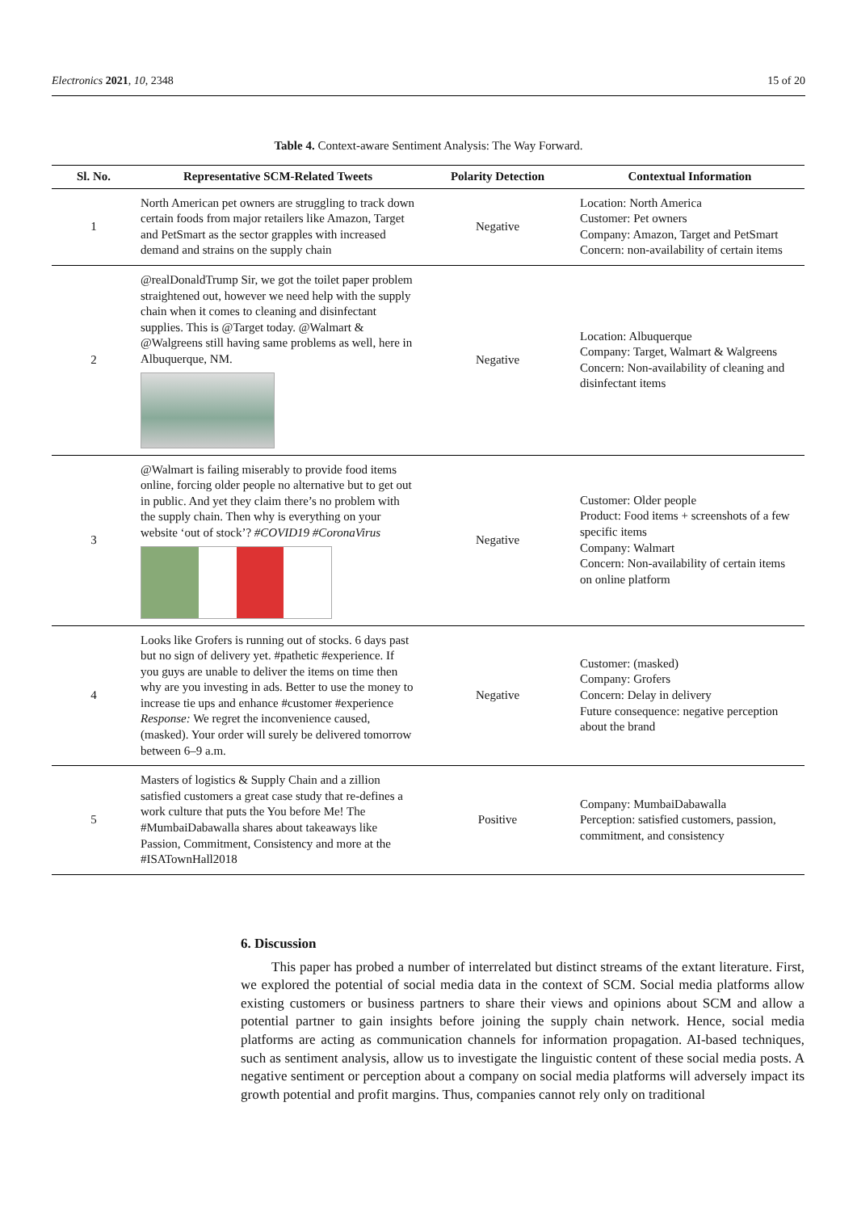Electronics 2021, 10, 2348 15 of 20
Table 4. Context-aware Sentiment Analysis: The Way Forward.
| Sl. No. | Representative SCM-Related Tweets | Polarity Detection | Contextual Information |
| --- | --- | --- | --- |
| 1 | North American pet owners are struggling to track down certain foods from major retailers like Amazon, Target and PetSmart as the sector grapples with increased demand and strains on the supply chain | Negative | Location: North America Customer: Pet owners Company: Amazon, Target and PetSmart Concern: non-availability of certain items |
| 2 | @realDonaldTrump Sir, we got the toilet paper problem straightened out, however we need help with the supply chain when it comes to cleaning and disinfectant supplies. This is @Target today. @Walmart & @Walgreens still having same problems as well, here in Albuquerque, NM. | Negative | Location: Albuquerque Company: Target, Walmart & Walgreens Concern: Non-availability of cleaning and disinfectant items |
| 3 | @Walmart is failing miserably to provide food items online, forcing older people no alternative but to get out in public. And yet they claim there’s no problem with the supply chain. Then why is everything on your website ‘out of stock’? #COVID19 #CoronaVirus | Negative | Customer: Older people Product: Food items + screenshots of a few specific items Company: Walmart Concern: Non-availability of certain items on online platform |
| 4 | Looks like Grofers is running out of stocks. 6 days past but no sign of delivery yet. #pathetic #experience. If you guys are unable to deliver the items on time then why are you investing in ads. Better to use the money to increase tie ups and enhance #customer #experience Response: We regret the inconvenience caused, (masked). Your order will surely be delivered tomorrow between 6–9 a.m. | Negative | Customer: (masked) Company: Grofers Concern: Delay in delivery Future consequence: negative perception about the brand |
| 5 | Masters of logistics & Supply Chain and a zillion satisfied customers a great case study that re-defines a work culture that puts the You before Me! The #MumbaiDabawalla shares about takeaways like Passion, Commitment, Consistency and more at the #ISATownHall2018 | Positive | Company: MumbaiDabawalla Perception: satisfied customers, passion, commitment, and consistency |
6. Discussion
This paper has probed a number of interrelated but distinct streams of the extant literature. First, we explored the potential of social media data in the context of SCM. Social media platforms allow existing customers or business partners to share their views and opinions about SCM and allow a potential partner to gain insights before joining the supply chain network. Hence, social media platforms are acting as communication channels for information propagation. AI-based techniques, such as sentiment analysis, allow us to investigate the linguistic content of these social media posts. A negative sentiment or perception about a company on social media platforms will adversely impact its growth potential and profit margins. Thus, companies cannot rely only on traditional